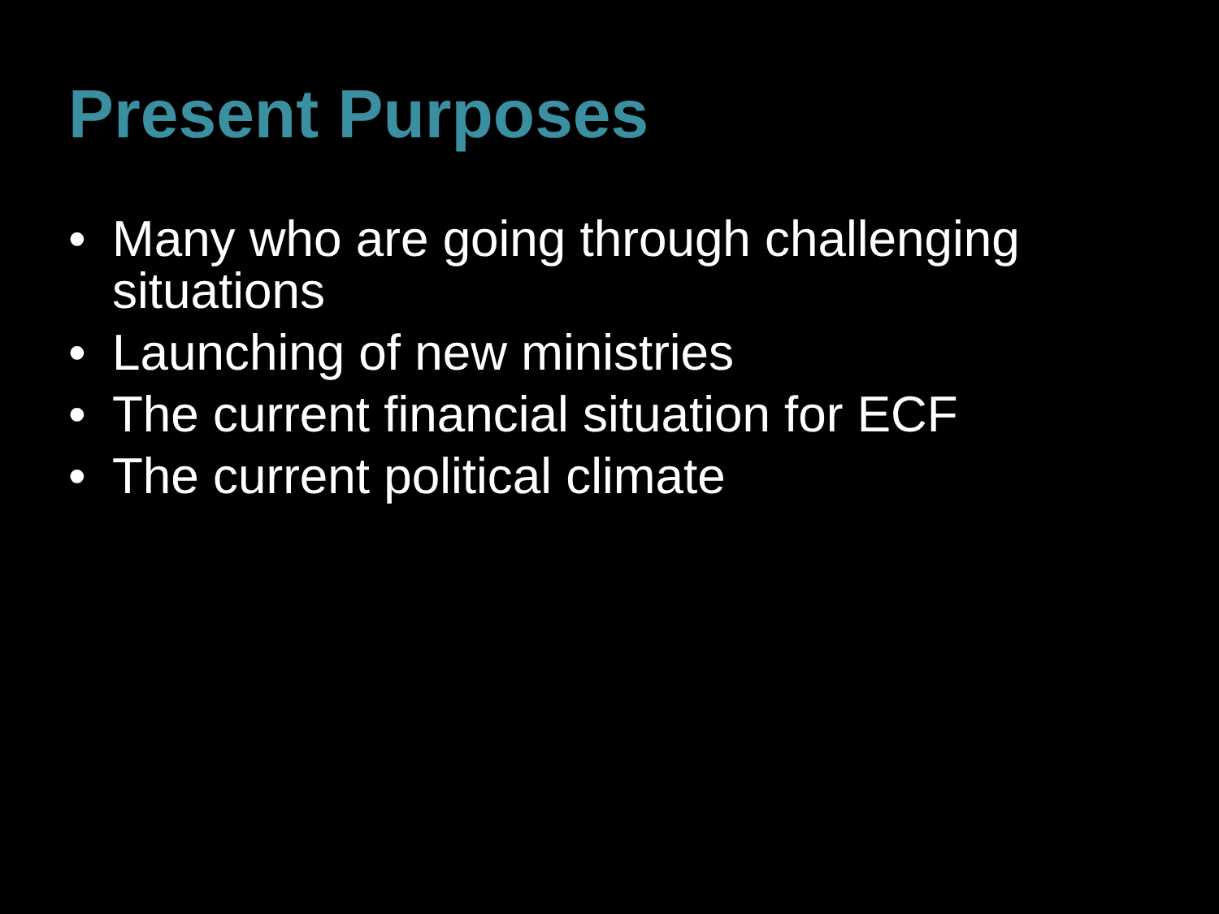Present Purposes
• Many who are going through challenging situations
• Launching of new ministries
• The current financial situation for ECF
• The current political climate